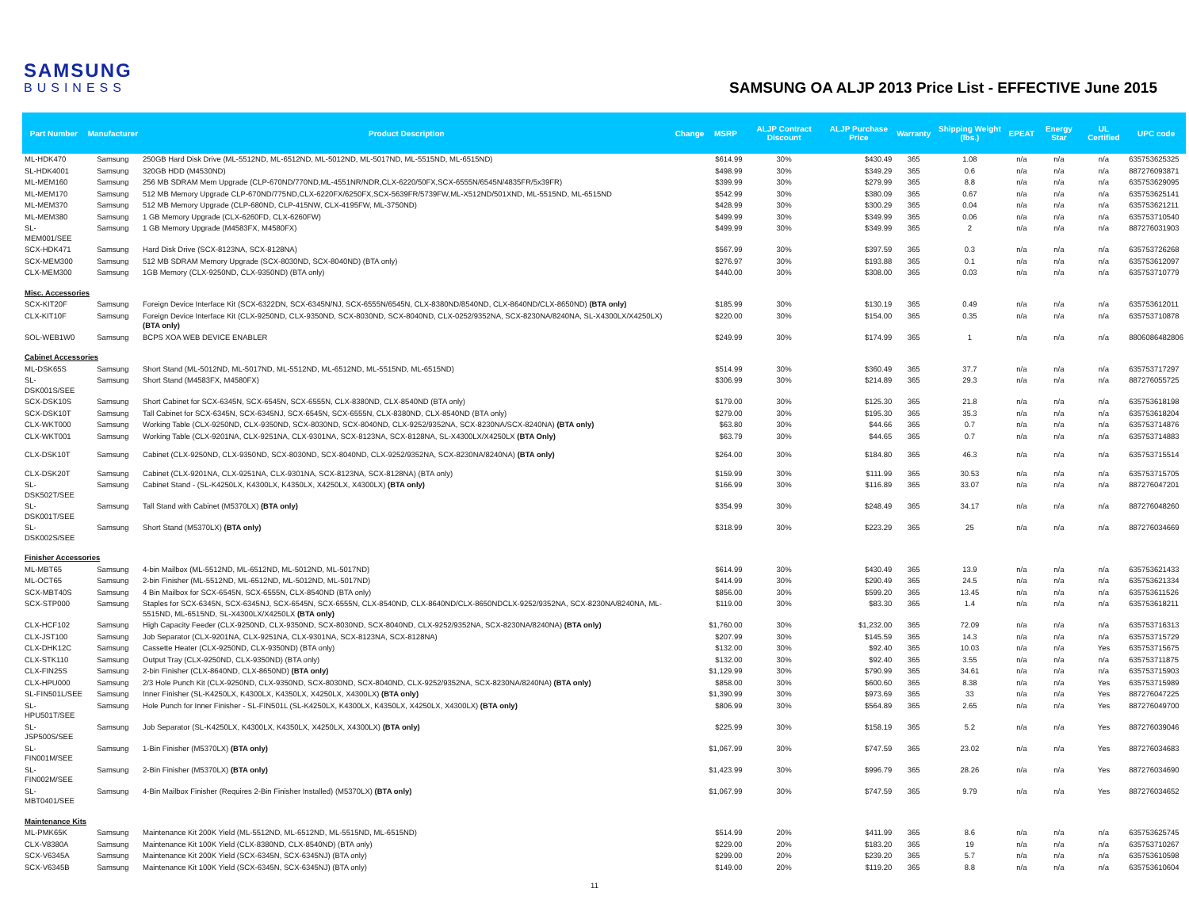SAMSUNG
BUSINESS
SAMSUNG OA ALJP 2013 Price List - EFFECTIVE June 2015
| Part Number | Manufacturer | Product Description | Change | MSRP | ALJP Contract Discount | ALJP Purchase Price | Warranty | Shipping Weight (lbs.) | EPEAT | Energy Star | UL Certified | UPC code |
| --- | --- | --- | --- | --- | --- | --- | --- | --- | --- | --- | --- | --- |
| ML-HDK470 | Samsung | 250GB Hard Disk Drive (ML-5512ND, ML-6512ND, ML-5012ND, ML-5017ND, ML-5515ND, ML-6515ND) | | $614.99 | 30% | $430.49 | 365 | 1.08 | n/a | n/a | n/a | 635753625325 |
| SL-HDK4001 | Samsung | 320GB HDD (M4530ND) | | $498.99 | 30% | $349.29 | 365 | 0.6 | n/a | n/a | n/a | 887276093871 |
| ML-MEM160 | Samsung | 256 MB SDRAM Mem Upgrade (CLP-670ND/770ND,ML-4551NR/NDR,CLX-6220/50FX,SCX-6555N/6545N/4835FR/5x39FR) | | $399.99 | 30% | $279.99 | 365 | 8.8 | n/a | n/a | n/a | 635753629095 |
| ML-MEM170 | Samsung | 512 MB Memory Upgrade CLP-670ND/775ND,CLX-6220FX/6250FX,SCX-5639FR/5739FW,ML-X512ND/501XND, ML-5515ND, ML-6515ND | | $542.99 | 30% | $380.09 | 365 | 0.67 | n/a | n/a | n/a | 635753625141 |
| ML-MEM370 | Samsung | 512 MB Memory Upgrade (CLP-680ND, CLP-415NW, CLX-4195FW, ML-3750ND) | | $428.99 | 30% | $300.29 | 365 | 0.04 | n/a | n/a | n/a | 635753621211 |
| ML-MEM380 | Samsung | 1 GB Memory Upgrade (CLX-6260FD, CLX-6260FW) | | $499.99 | 30% | $349.99 | 365 | 0.06 | n/a | n/a | n/a | 635753710540 |
| SL-MEM001/SEE | Samsung | 1 GB Memory Upgrade (M4583FX, M4580FX) | | $499.99 | 30% | $349.99 | 365 | 2 | n/a | n/a | n/a | 887276031903 |
| SCX-HDK471 | Samsung | Hard Disk Drive (SCX-8123NA, SCX-8128NA) | | $567.99 | 30% | $397.59 | 365 | 0.3 | n/a | n/a | n/a | 635753726268 |
| SCX-MEM300 | Samsung | 512 MB SDRAM Memory Upgrade (SCX-8030ND, SCX-8040ND) (BTA only) | | $276.97 | 30% | $193.88 | 365 | 0.1 | n/a | n/a | n/a | 635753612097 |
| CLX-MEM300 | Samsung | 1GB Memory (CLX-9250ND, CLX-9350ND) (BTA only) | | $440.00 | 30% | $308.00 | 365 | 0.03 | n/a | n/a | n/a | 635753710779 |
| Misc. Accessories | | | | | | | | | | | | |
| SCX-KIT20F | Samsung | Foreign Device Interface Kit (SCX-6322DN, SCX-6345N/NJ, SCX-6555N/6545N, CLX-8380ND/8540ND, CLX-8640ND/CLX-8650ND) (BTA only) | | $185.99 | 30% | $130.19 | 365 | 0.49 | n/a | n/a | n/a | 635753612011 |
| CLX-KIT10F | Samsung | Foreign Device Interface Kit (CLX-9250ND, CLX-9350ND, SCX-8030ND, SCX-8040ND, CLX-0252/9352NA, SCX-8230NA/8240NA, SL-X4300LX/X4250LX) (BTA only) | | $220.00 | 30% | $154.00 | 365 | 0.35 | n/a | n/a | n/a | 635753710878 |
| SOL-WEB1W0 | Samsung | BCPS XOA WEB DEVICE ENABLER | | $249.99 | 30% | $174.99 | 365 | 1 | n/a | n/a | n/a | 8806086482806 |
| Cabinet Accessories | | | | | | | | | | | | |
| ML-DSK65S | Samsung | Short Stand (ML-5012ND, ML-5017ND, ML-5512ND, ML-6512ND, ML-5515ND, ML-6515ND) | | $514.99 | 30% | $360.49 | 365 | 37.7 | n/a | n/a | n/a | 635753717297 |
| SL-DSK001S/SEE | Samsung | Short Stand (M4583FX, M4580FX) | | $306.99 | 30% | $214.89 | 365 | 29.3 | n/a | n/a | n/a | 887276055725 |
| SCX-DSK10S | Samsung | Short Cabinet for SCX-6345N, SCX-6545N, SCX-6555N, CLX-8380ND, CLX-8540ND (BTA only) | | $179.00 | 30% | $125.30 | 365 | 21.8 | n/a | n/a | n/a | 635753618198 |
| SCX-DSK10T | Samsung | Tall Cabinet for SCX-6345N, SCX-6345NJ, SCX-6545N, SCX-6555N, CLX-8380ND, CLX-8540ND (BTA only) | | $279.00 | 30% | $195.30 | 365 | 35.3 | n/a | n/a | n/a | 635753618204 |
| CLX-WKT000 | Samsung | Working Table (CLX-9250ND, CLX-9350ND, SCX-8030ND, SCX-8040ND, CLX-9252/9352NA, SCX-8230NA/SCX-8240NA) (BTA only) | | $63.80 | 30% | $44.66 | 365 | 0.7 | n/a | n/a | n/a | 635753714876 |
| CLX-WKT001 | Samsung | Working Table (CLX-9201NA, CLX-9251NA, CLX-9301NA, SCX-8123NA, SCX-8128NA, SL-X4300LX/X4250LX (BTA Only) | | $63.79 | 30% | $44.65 | 365 | 0.7 | n/a | n/a | n/a | 635753714883 |
| CLX-DSK10T | Samsung | Cabinet (CLX-9250ND, CLX-9350ND, SCX-8030ND, SCX-8040ND, CLX-9252/9352NA, SCX-8230NA/8240NA) (BTA only) | | $264.00 | 30% | $184.80 | 365 | 46.3 | n/a | n/a | n/a | 635753715514 |
| CLX-DSK20T | Samsung | Cabinet (CLX-9201NA, CLX-9251NA, CLX-9301NA, SCX-8123NA, SCX-8128NA) (BTA only) | | $159.99 | 30% | $111.99 | 365 | 30.53 | n/a | n/a | n/a | 635753715705 |
| SL-DSK502T/SEE | Samsung | Cabinet Stand - (SL-K4250LX, K4300LX, K4350LX, X4250LX, X4300LX) (BTA only) | | $166.99 | 30% | $116.89 | 365 | 33.07 | n/a | n/a | n/a | 887276047201 |
| SL-DSK001T/SEE | Samsung | Tall Stand with Cabinet (M5370LX) (BTA only) | | $354.99 | 30% | $248.49 | 365 | 34.17 | n/a | n/a | n/a | 887276048260 |
| SL-DSK002S/SEE | Samsung | Short Stand (M5370LX) (BTA only) | | $318.99 | 30% | $223.29 | 365 | 25 | n/a | n/a | n/a | 887276034669 |
| Finisher Accessories | | | | | | | | | | | | |
| ML-MBT65 | Samsung | 4-bin Mailbox (ML-5512ND, ML-6512ND, ML-5012ND, ML-5017ND) | | $614.99 | 30% | $430.49 | 365 | 13.9 | n/a | n/a | n/a | 635753621433 |
| ML-OCT65 | Samsung | 2-bin Finisher (ML-5512ND, ML-6512ND, ML-5012ND, ML-5017ND) | | $414.99 | 30% | $290.49 | 365 | 24.5 | n/a | n/a | n/a | 635753621334 |
| SCX-MBT40S | Samsung | 4 Bin Mailbox for SCX-6545N, SCX-6555N, CLX-8540ND (BTA only) | | $856.00 | 30% | $599.20 | 365 | 13.45 | n/a | n/a | n/a | 635753611526 |
| SCX-STP000 | Samsung | Staples for SCX-6345N, SCX-6345NJ, SCX-6545N, SCX-6555N, CLX-8540ND, CLX-8640ND/CLX-8650NDCLX-9252/9352NA, SCX-8230NA/8240NA, ML-5515ND, ML-6515ND, SL-X4300LX/X4250LX (BTA only) | | $119.00 | 30% | $83.30 | 365 | 1.4 | n/a | n/a | n/a | 635753618211 |
| CLX-HCF102 | Samsung | High Capacity Feeder (CLX-9250ND, CLX-9350ND, SCX-8030ND, SCX-8040ND, CLX-9252/9352NA, SCX-8230NA/8240NA) (BTA only) | | $1,760.00 | 30% | $1,232.00 | 365 | 72.09 | n/a | n/a | n/a | 635753716313 |
| CLX-JST100 | Samsung | Job Separator (CLX-9201NA, CLX-9251NA, CLX-9301NA, SCX-8123NA, SCX-8128NA) | | $207.99 | 30% | $145.59 | 365 | 14.3 | n/a | n/a | n/a | 635753715729 |
| CLX-DHK12C | Samsung | Cassette Heater (CLX-9250ND, CLX-9350ND) (BTA only) | | $132.00 | 30% | $92.40 | 365 | 10.03 | n/a | n/a | Yes | 635753715675 |
| CLX-STK110 | Samsung | Output Tray (CLX-9250ND, CLX-9350ND) (BTA only) | | $132.00 | 30% | $92.40 | 365 | 3.55 | n/a | n/a | n/a | 635753711875 |
| CLX-FIN25S | Samsung | 2-bin Finisher (CLX-8640ND, CLX-8650ND) (BTA only) | | $1,129.99 | 30% | $790.99 | 365 | 34.61 | n/a | n/a | n/a | 635753715903 |
| CLX-HPU000 | Samsung | 2/3 Hole Punch Kit (CLX-9250ND, CLX-9350ND, SCX-8030ND, SCX-8040ND, CLX-9252/9352NA, SCX-8230NA/8240NA) (BTA only) | | $858.00 | 30% | $600.60 | 365 | 8.38 | n/a | n/a | Yes | 635753715989 |
| SL-FIN501L/SEE | Samsung | Inner Finisher (SL-K4250LX, K4300LX, K4350LX, X4250LX, X4300LX) (BTA only) | | $1,390.99 | 30% | $973.69 | 365 | 33 | n/a | n/a | Yes | 887276047225 |
| SL-HPU501T/SEE | Samsung | Hole Punch for Inner Finisher - SL-FIN501L (SL-K4250LX, K4300LX, K4350LX, X4250LX, X4300LX) (BTA only) | | $806.99 | 30% | $564.89 | 365 | 2.65 | n/a | n/a | Yes | 887276049700 |
| SL-JSP500S/SEE | Samsung | Job Separator (SL-K4250LX, K4300LX, K4350LX, X4250LX, X4300LX) (BTA only) | | $225.99 | 30% | $158.19 | 365 | 5.2 | n/a | n/a | Yes | 887276039046 |
| SL-FIN001M/SEE | Samsung | 1-Bin Finisher (M5370LX) (BTA only) | | $1,067.99 | 30% | $747.59 | 365 | 23.02 | n/a | n/a | Yes | 887276034683 |
| SL-FIN002M/SEE | Samsung | 2-Bin Finisher (M5370LX) (BTA only) | | $1,423.99 | 30% | $996.79 | 365 | 28.26 | n/a | n/a | Yes | 887276034690 |
| SL-MBT0401/SEE | Samsung | 4-Bin Mailbox Finisher (Requires 2-Bin Finisher Installed) (M5370LX) (BTA only) | | $1,067.99 | 30% | $747.59 | 365 | 9.79 | n/a | n/a | Yes | 887276034652 |
| Maintenance Kits | | | | | | | | | | | | |
| ML-PMK65K | Samsung | Maintenance Kit 200K Yield (ML-5512ND, ML-6512ND, ML-5515ND, ML-6515ND) | | $514.99 | 20% | $411.99 | 365 | 8.6 | n/a | n/a | n/a | 635753625745 |
| CLX-V8380A | Samsung | Maintenance Kit 100K Yield (CLX-8380ND, CLX-8540ND) (BTA only) | | $229.00 | 20% | $183.20 | 365 | 19 | n/a | n/a | n/a | 635753710267 |
| SCX-V6345A | Samsung | Maintenance Kit 200K Yield (SCX-6345N, SCX-6345NJ) (BTA only) | | $299.00 | 20% | $239.20 | 365 | 5.7 | n/a | n/a | n/a | 635753610598 |
| SCX-V6345B | Samsung | Maintenance Kit 100K Yield (SCX-6345N, SCX-6345NJ) (BTA only) | | $149.00 | 20% | $119.20 | 365 | 8.8 | n/a | n/a | n/a | 635753610604 |
11